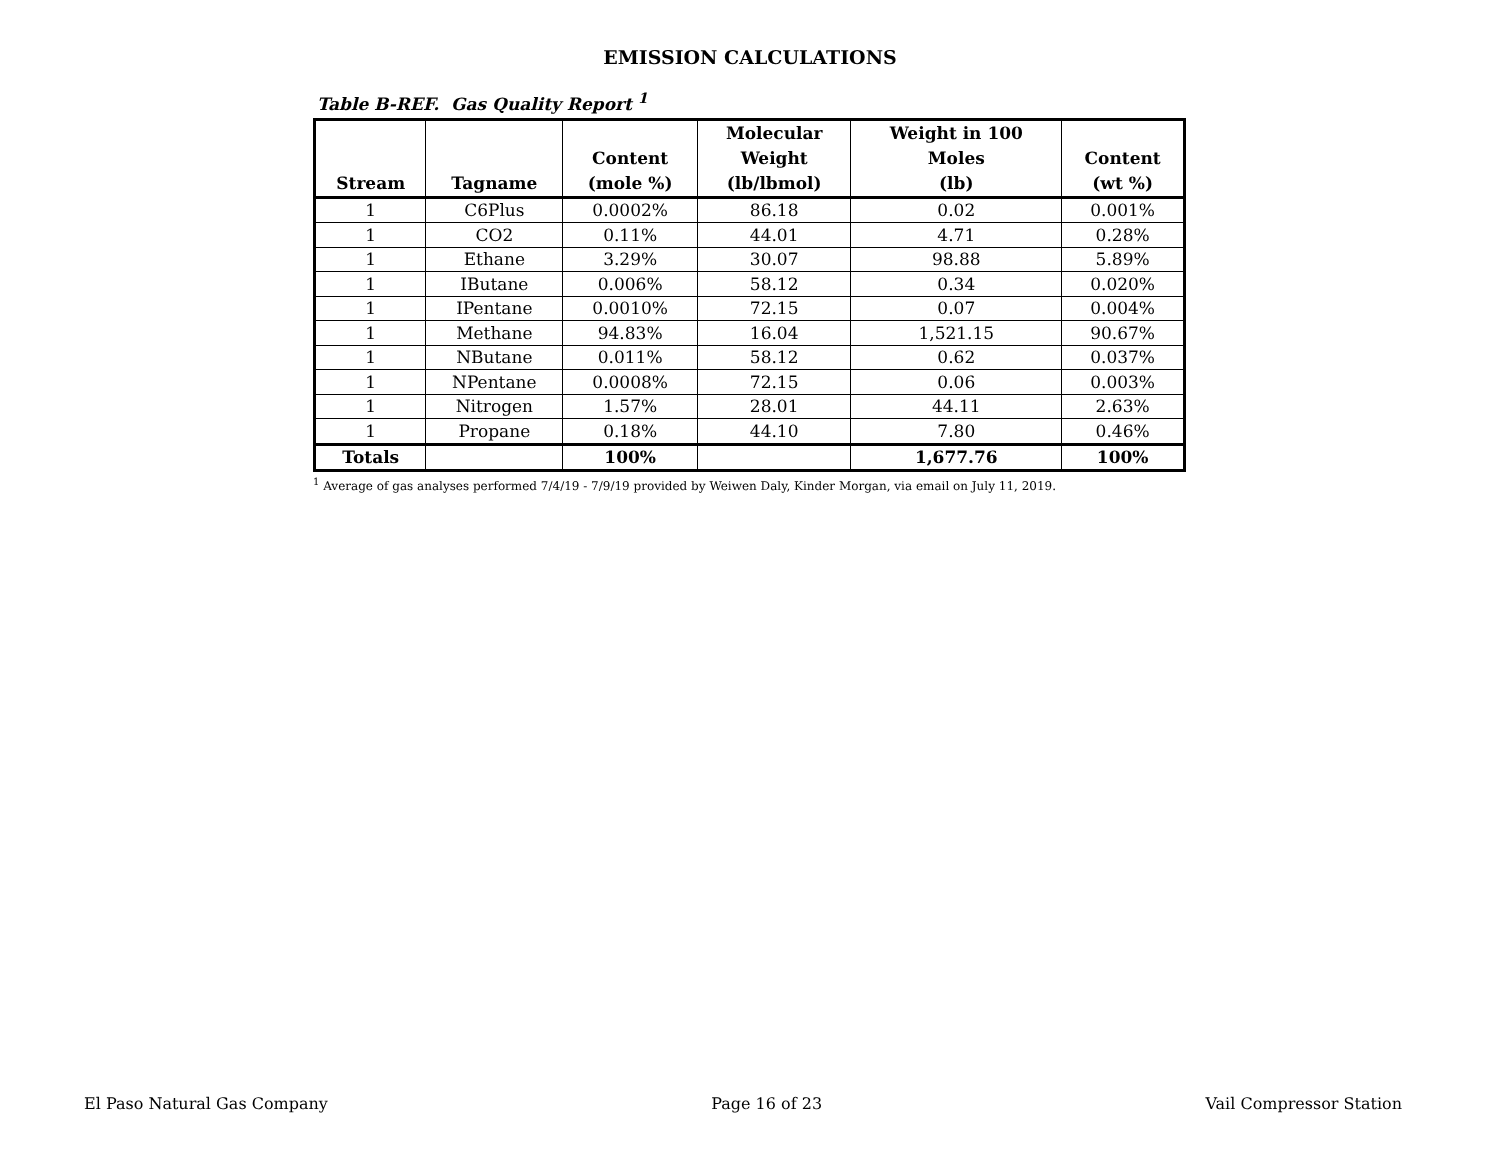EMISSION CALCULATIONS
Table B-REF. Gas Quality Report <sup>1</sup>
| Stream | Tagname | Content (mole %) | Molecular Weight (lb/lbmol) | Weight in 100 Moles (lb) | Content (wt %) |
| --- | --- | --- | --- | --- | --- |
| 1 | C6Plus | 0.0002% | 86.18 | 0.02 | 0.001% |
| 1 | CO2 | 0.11% | 44.01 | 4.71 | 0.28% |
| 1 | Ethane | 3.29% | 30.07 | 98.88 | 5.89% |
| 1 | IButane | 0.006% | 58.12 | 0.34 | 0.020% |
| 1 | IPentane | 0.0010% | 72.15 | 0.07 | 0.004% |
| 1 | Methane | 94.83% | 16.04 | 1,521.15 | 90.67% |
| 1 | NButane | 0.011% | 58.12 | 0.62 | 0.037% |
| 1 | NPentane | 0.0008% | 72.15 | 0.06 | 0.003% |
| 1 | Nitrogen | 1.57% | 28.01 | 44.11 | 2.63% |
| 1 | Propane | 0.18% | 44.10 | 7.80 | 0.46% |
| Totals | | 100% | | 1,677.76 | 100% |
<sup>1</sup> Average of gas analyses performed 7/4/19 - 7/9/19 provided by Weiwen Daly, Kinder Morgan, via email on July 11, 2019.
El Paso Natural Gas Company Page 16 of 23 Vail Compressor Station